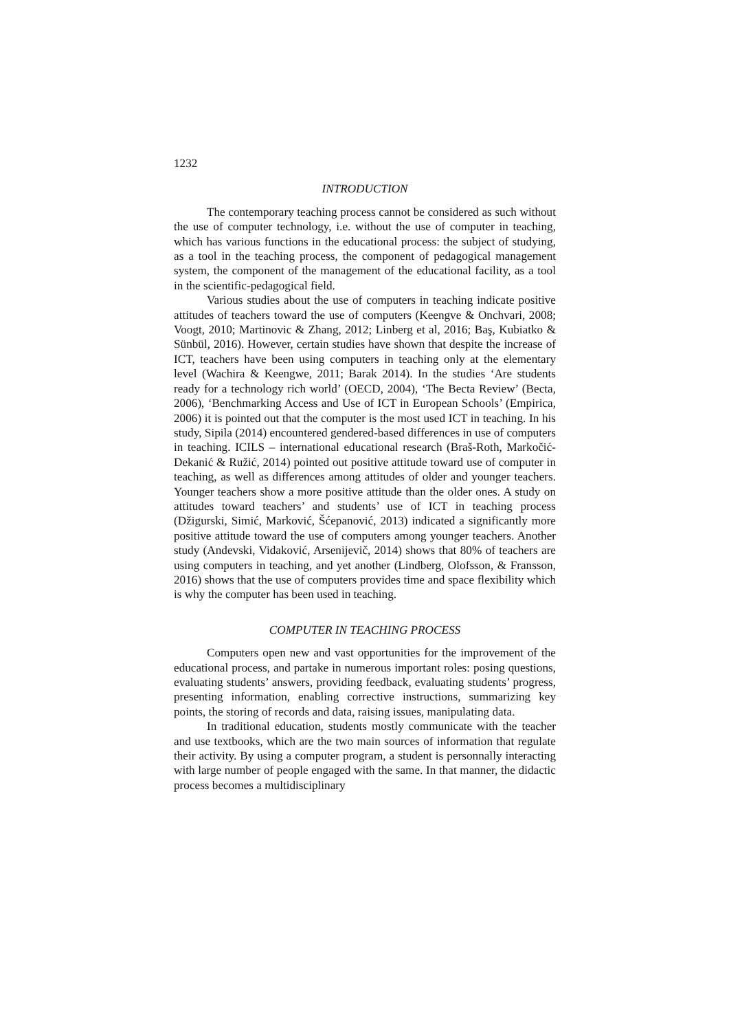1232
INTRODUCTION
The contemporary teaching process cannot be considered as such without the use of computer technology, i.e. without the use of computer in teaching, which has various functions in the educational process: the subject of studying, as a tool in the teaching process, the component of pedagogical management system, the component of the management of the educational facility, as a tool in the scientific-pedagogical field.
Various studies about the use of computers in teaching indicate positive attitudes of teachers toward the use of computers (Keengve & Onchvari, 2008; Voogt, 2010; Martinovic & Zhang, 2012; Linberg et al, 2016; Baş, Kubiatko & Sünbül, 2016). However, certain studies have shown that despite the increase of ICT, teachers have been using computers in teaching only at the elementary level (Wachira & Keengwe, 2011; Barak 2014). In the studies ‘Are students ready for a technology rich world’ (OECD, 2004), ‘The Becta Review’ (Becta, 2006), ‘Benchmarking Access and Use of ICT in European Schools’ (Empirica, 2006) it is pointed out that the computer is the most used ICT in teaching. In his study, Sipila (2014) encountered gendered-based differences in use of computers in teaching. ICILS – international educational research (Braš-Roth, Markočić-Dekanić & Ružić, 2014) pointed out positive attitude toward use of computer in teaching, as well as differences among attitudes of older and younger teachers. Younger teachers show a more positive attitude than the older ones. A study on attitudes toward teachers’ and students’ use of ICT in teaching process (Džigurski, Simić, Marković, Šćepanović, 2013) indicated a significantly more positive attitude toward the use of computers among younger teachers. Another study (Andevski, Vidaković, Arsenijevič, 2014) shows that 80% of teachers are using computers in teaching, and yet another (Lindberg, Olofsson, & Fransson, 2016) shows that the use of computers provides time and space flexibility which is why the computer has been used in teaching.
COMPUTER IN TEACHING PROCESS
Computers open new and vast opportunities for the improvement of the educational process, and partake in numerous important roles: posing questions, evaluating students’ answers, providing feedback, evaluating students’ progress, presenting information, enabling corrective instructions, summarizing key points, the storing of records and data, raising issues, manipulating data.
In traditional education, students mostly communicate with the teacher and use textbooks, which are the two main sources of information that regulate their activity. By using a computer program, a student is personnally interacting with large number of people engaged with the same. In that manner, the didactic process becomes a multidisciplinary